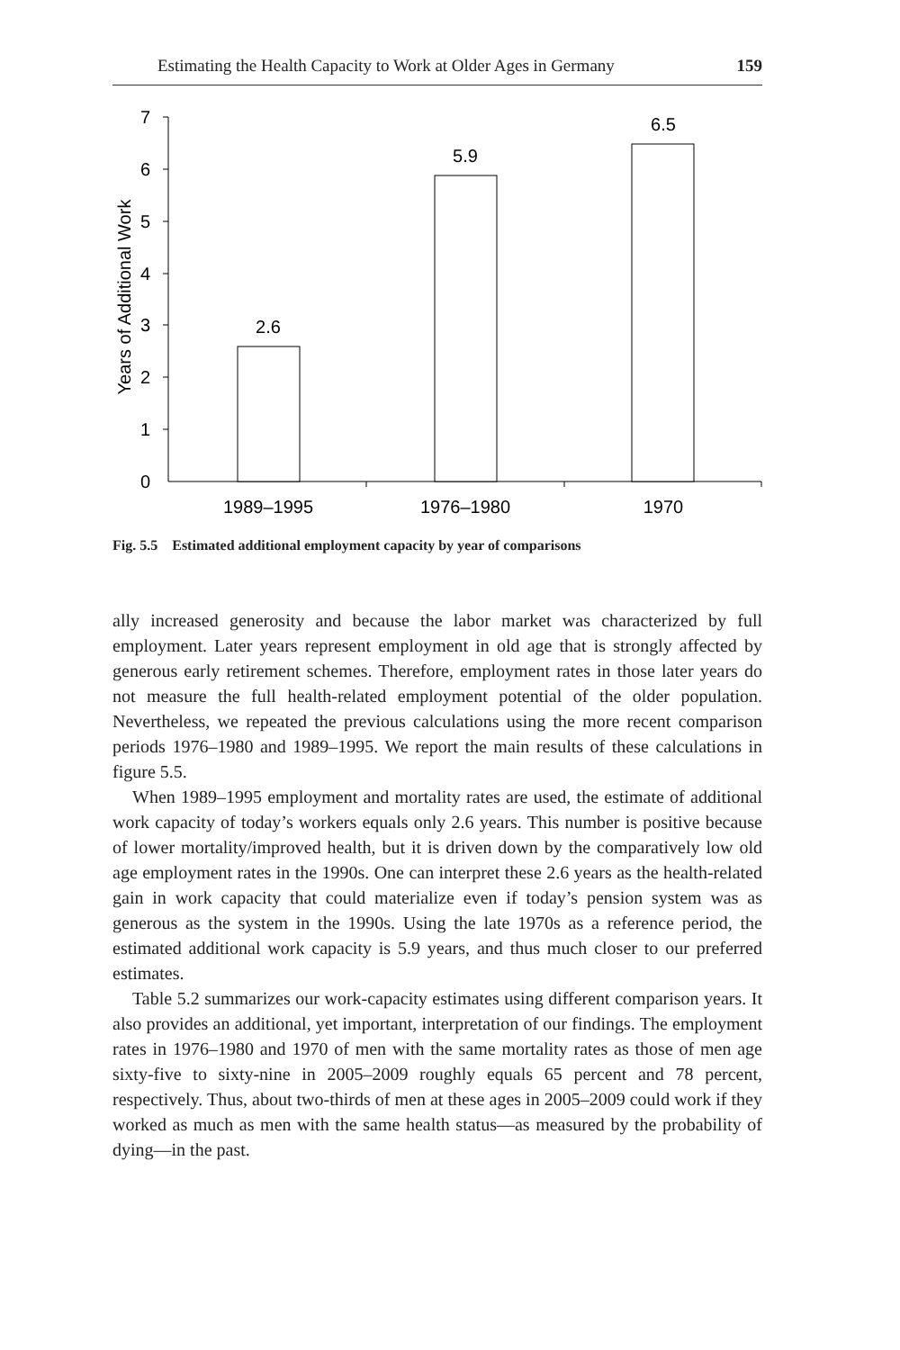Estimating the Health Capacity to Work at Older Ages in Germany 159
7
6
5
4
3
2
1
0
Years of Additional Work
2.6
5.9
6.5
1989–1995
1976–1980
1970
Fig. 5.5 Estimated additional employment capacity by year of comparisons
ally increased generosity and because the labor market was characterized by full employment. Later years represent employment in old age that is strongly affected by generous early retirement schemes. Therefore, employment rates in those later years do not measure the full health-related employment potential of the older population. Nevertheless, we repeated the previous calculations using the more recent comparison periods 1976–1980 and 1989–1995. We report the main results of these calculations in figure 5.5.
When 1989–1995 employment and mortality rates are used, the estimate of additional work capacity of today’s workers equals only 2.6 years. This number is positive because of lower mortality/improved health, but it is driven down by the comparatively low old age employment rates in the 1990s. One can interpret these 2.6 years as the health-related gain in work capacity that could materialize even if today’s pension system was as generous as the system in the 1990s. Using the late 1970s as a reference period, the estimated additional work capacity is 5.9 years, and thus much closer to our preferred estimates.
Table 5.2 summarizes our work-capacity estimates using different comparison years. It also provides an additional, yet important, interpretation of our findings. The employment rates in 1976–1980 and 1970 of men with the same mortality rates as those of men age sixty-five to sixty-nine in 2005–2009 roughly equals 65 percent and 78 percent, respectively. Thus, about two-thirds of men at these ages in 2005–2009 could work if they worked as much as men with the same health status—as measured by the probability of dying—in the past.